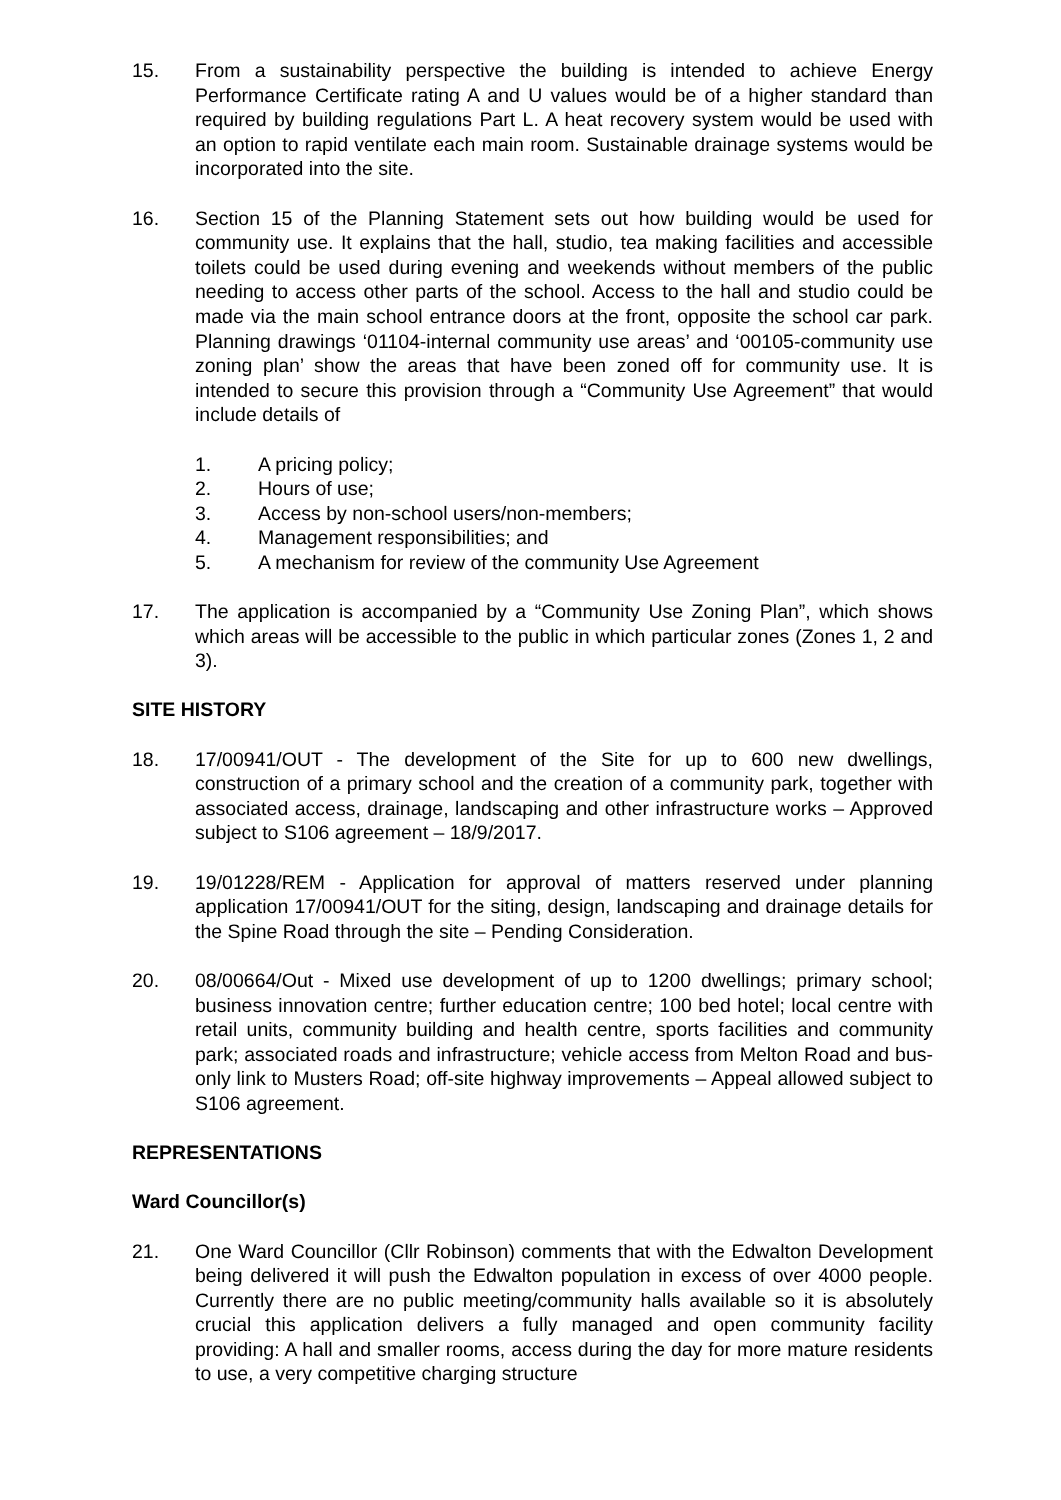15. From a sustainability perspective the building is intended to achieve Energy Performance Certificate rating A and U values would be of a higher standard than required by building regulations Part L. A heat recovery system would be used with an option to rapid ventilate each main room. Sustainable drainage systems would be incorporated into the site.
16. Section 15 of the Planning Statement sets out how building would be used for community use. It explains that the hall, studio, tea making facilities and accessible toilets could be used during evening and weekends without members of the public needing to access other parts of the school. Access to the hall and studio could be made via the main school entrance doors at the front, opposite the school car park. Planning drawings ‘01104-internal community use areas’ and ‘00105-community use zoning plan’ show the areas that have been zoned off for community use. It is intended to secure this provision through a “Community Use Agreement” that would include details of
1. A pricing policy;
2. Hours of use;
3. Access by non-school users/non-members;
4. Management responsibilities; and
5. A mechanism for review of the community Use Agreement
17. The application is accompanied by a “Community Use Zoning Plan”, which shows which areas will be accessible to the public in which particular zones (Zones 1, 2 and 3).
SITE HISTORY
18. 17/00941/OUT - The development of the Site for up to 600 new dwellings, construction of a primary school and the creation of a community park, together with associated access, drainage, landscaping and other infrastructure works – Approved subject to S106 agreement – 18/9/2017.
19. 19/01228/REM - Application for approval of matters reserved under planning application 17/00941/OUT for the siting, design, landscaping and drainage details for the Spine Road through the site – Pending Consideration.
20. 08/00664/Out - Mixed use development of up to 1200 dwellings; primary school; business innovation centre; further education centre; 100 bed hotel; local centre with retail units, community building and health centre, sports facilities and community park; associated roads and infrastructure; vehicle access from Melton Road and bus-only link to Musters Road; off-site highway improvements – Appeal allowed subject to S106 agreement.
REPRESENTATIONS
Ward Councillor(s)
21. One Ward Councillor (Cllr Robinson) comments that with the Edwalton Development being delivered it will push the Edwalton population in excess of over 4000 people. Currently there are no public meeting/community halls available so it is absolutely crucial this application delivers a fully managed and open community facility providing: A hall and smaller rooms, access during the day for more mature residents to use, a very competitive charging structure